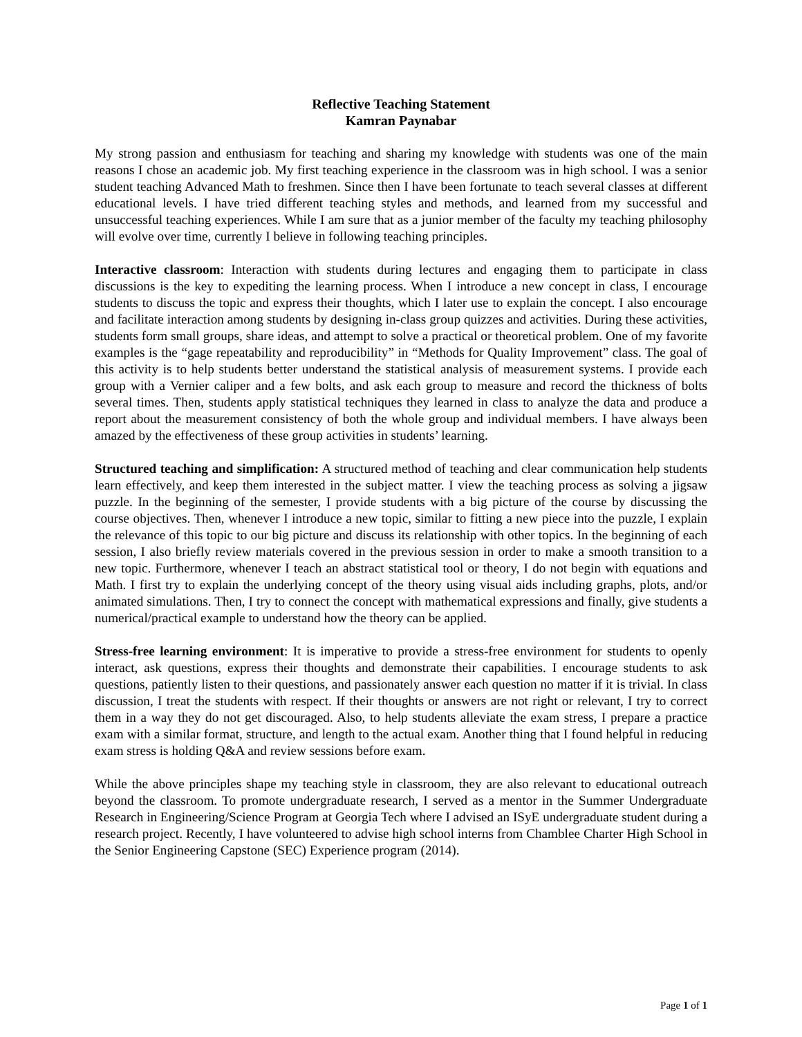Reflective Teaching Statement
Kamran Paynabar
My strong passion and enthusiasm for teaching and sharing my knowledge with students was one of the main reasons I chose an academic job. My first teaching experience in the classroom was in high school. I was a senior student teaching Advanced Math to freshmen. Since then I have been fortunate to teach several classes at different educational levels. I have tried different teaching styles and methods, and learned from my successful and unsuccessful teaching experiences. While I am sure that as a junior member of the faculty my teaching philosophy will evolve over time, currently I believe in following teaching principles.
Interactive classroom: Interaction with students during lectures and engaging them to participate in class discussions is the key to expediting the learning process. When I introduce a new concept in class, I encourage students to discuss the topic and express their thoughts, which I later use to explain the concept. I also encourage and facilitate interaction among students by designing in-class group quizzes and activities. During these activities, students form small groups, share ideas, and attempt to solve a practical or theoretical problem. One of my favorite examples is the “gage repeatability and reproducibility” in “Methods for Quality Improvement” class. The goal of this activity is to help students better understand the statistical analysis of measurement systems. I provide each group with a Vernier caliper and a few bolts, and ask each group to measure and record the thickness of bolts several times. Then, students apply statistical techniques they learned in class to analyze the data and produce a report about the measurement consistency of both the whole group and individual members. I have always been amazed by the effectiveness of these group activities in students’ learning.
Structured teaching and simplification: A structured method of teaching and clear communication help students learn effectively, and keep them interested in the subject matter. I view the teaching process as solving a jigsaw puzzle. In the beginning of the semester, I provide students with a big picture of the course by discussing the course objectives. Then, whenever I introduce a new topic, similar to fitting a new piece into the puzzle, I explain the relevance of this topic to our big picture and discuss its relationship with other topics. In the beginning of each session, I also briefly review materials covered in the previous session in order to make a smooth transition to a new topic. Furthermore, whenever I teach an abstract statistical tool or theory, I do not begin with equations and Math. I first try to explain the underlying concept of the theory using visual aids including graphs, plots, and/or animated simulations. Then, I try to connect the concept with mathematical expressions and finally, give students a numerical/practical example to understand how the theory can be applied.
Stress-free learning environment: It is imperative to provide a stress-free environment for students to openly interact, ask questions, express their thoughts and demonstrate their capabilities. I encourage students to ask questions, patiently listen to their questions, and passionately answer each question no matter if it is trivial. In class discussion, I treat the students with respect. If their thoughts or answers are not right or relevant, I try to correct them in a way they do not get discouraged. Also, to help students alleviate the exam stress, I prepare a practice exam with a similar format, structure, and length to the actual exam. Another thing that I found helpful in reducing exam stress is holding Q&A and review sessions before exam.
While the above principles shape my teaching style in classroom, they are also relevant to educational outreach beyond the classroom. To promote undergraduate research, I served as a mentor in the Summer Undergraduate Research in Engineering/Science Program at Georgia Tech where I advised an ISyE undergraduate student during a research project. Recently, I have volunteered to advise high school interns from Chamblee Charter High School in the Senior Engineering Capstone (SEC) Experience program (2014).
Page 1 of 1